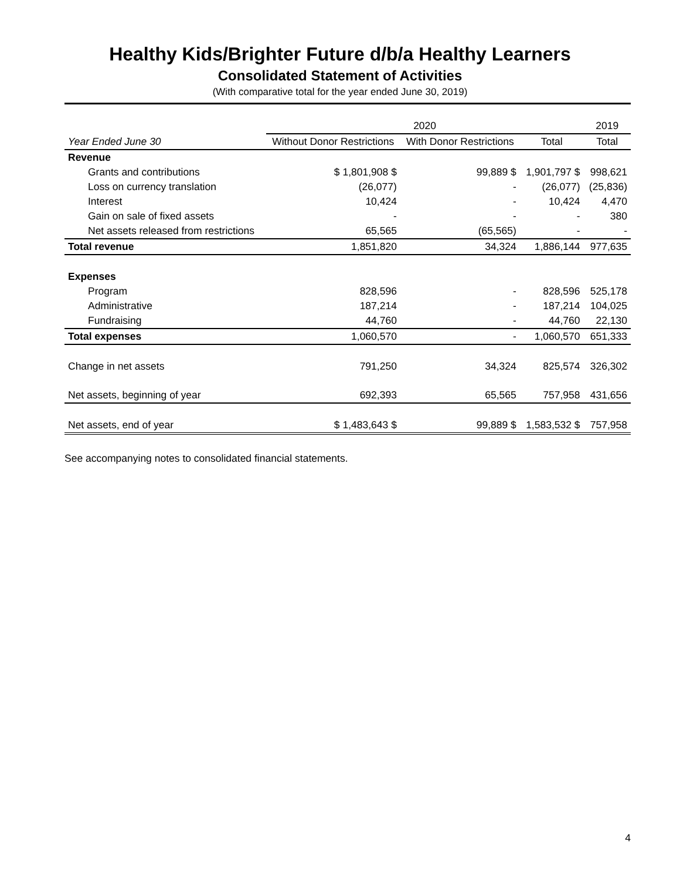Healthy Kids/Brighter Future d/b/a Healthy Learners
Consolidated Statement of Activities
(With comparative total for the year ended June 30, 2019)
| | 2020 | | | | 2019 |
| --- | --- | --- | --- | --- | --- |
| Year Ended June 30 | Without Donor Restrictions | With Donor Restrictions | Total | | Total |
| Revenue | | | | | |
| Grants and contributions | $ 1,801,908 $ | 99,889 $ | 1,901,797 $ | | 998,621 |
| Loss on currency translation | (26,077) | - | (26,077) | | (25,836) |
| Interest | 10,424 | - | 10,424 | | 4,470 |
| Gain on sale of fixed assets | - | - | - | | 380 |
| Net assets released from restrictions | 65,565 | (65,565) | - | | - |
| Total revenue | 1,851,820 | 34,324 | 1,886,144 | | 977,635 |
| Expenses | | | | | |
| Program | 828,596 | - | 828,596 | | 525,178 |
| Administrative | 187,214 | - | 187,214 | | 104,025 |
| Fundraising | 44,760 | - | 44,760 | | 22,130 |
| Total expenses | 1,060,570 | - | 1,060,570 | | 651,333 |
| Change in net assets | 791,250 | 34,324 | 825,574 | | 326,302 |
| Net assets, beginning of year | 692,393 | 65,565 | 757,958 | | 431,656 |
| Net assets, end of year | $ 1,483,643 $ | 99,889 $ | 1,583,532 $ | | 757,958 |
See accompanying notes to consolidated financial statements.
4